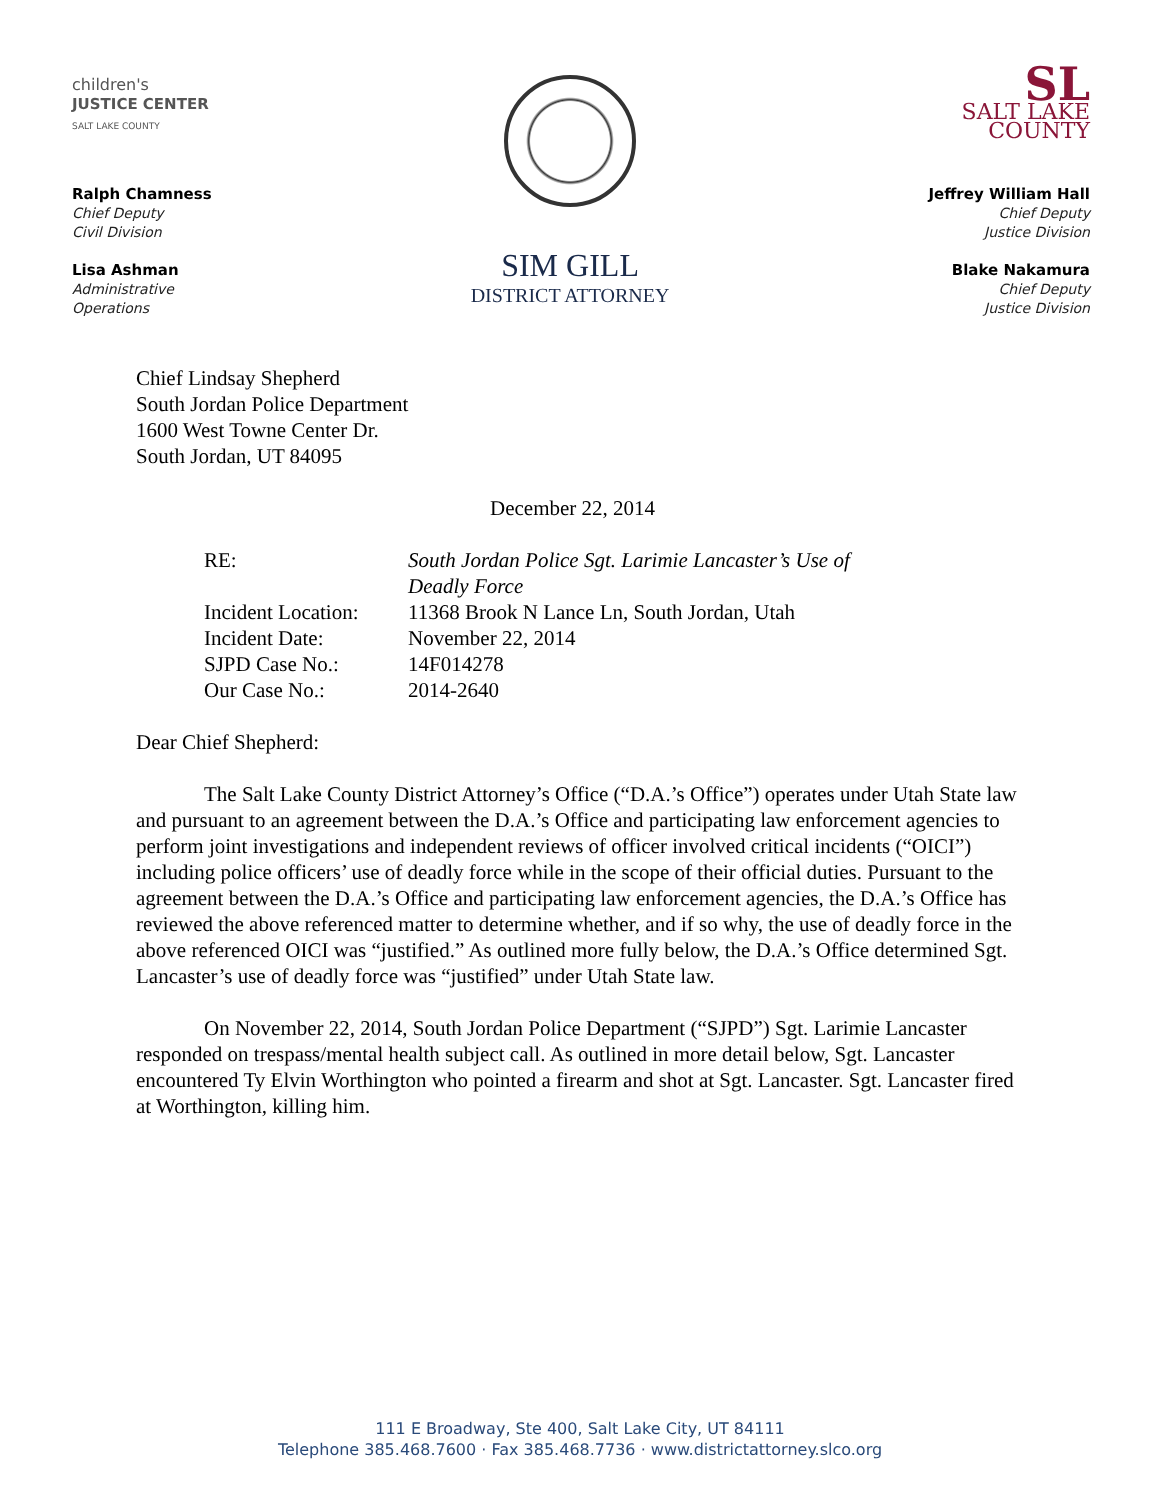children's
JUSTICE CENTER
SALT LAKE COUNTY
Ralph Chamness
Chief Deputy
Civil Division
Lisa Ashman
Administrative
Operations
SIM GILL
DISTRICT ATTORNEY
SL
SALT LAKE
COUNTY
Jeffrey William Hall
Chief Deputy
Justice Division
Blake Nakamura
Chief Deputy
Justice Division
Chief Lindsay Shepherd
South Jordan Police Department
1600 West Towne Center Dr.
South Jordan, UT 84095
December 22, 2014
| RE: | South Jordan Police Sgt. Larimie Lancaster’s Use of Deadly Force |
| Incident Location: | 11368 Brook N Lance Ln, South Jordan, Utah |
| Incident Date: | November 22, 2014 |
| SJPD Case No.: | 14F014278 |
| Our Case No.: | 2014-2640 |
Dear Chief Shepherd:
The Salt Lake County District Attorney’s Office (“D.A.’s Office”) operates under Utah State law and pursuant to an agreement between the D.A.’s Office and participating law enforcement agencies to perform joint investigations and independent reviews of officer involved critical incidents (“OICI”) including police officers’ use of deadly force while in the scope of their official duties. Pursuant to the agreement between the D.A.’s Office and participating law enforcement agencies, the D.A.’s Office has reviewed the above referenced matter to determine whether, and if so why, the use of deadly force in the above referenced OICI was “justified.” As outlined more fully below, the D.A.’s Office determined Sgt. Lancaster’s use of deadly force was “justified” under Utah State law.
On November 22, 2014, South Jordan Police Department (“SJPD”) Sgt. Larimie Lancaster responded on trespass/mental health subject call. As outlined in more detail below, Sgt. Lancaster encountered Ty Elvin Worthington who pointed a firearm and shot at Sgt. Lancaster. Sgt. Lancaster fired at Worthington, killing him.
111 E Broadway, Ste 400, Salt Lake City, UT 84111
Telephone 385.468.7600 · Fax 385.468.7736 · www.districtattorney.slco.org